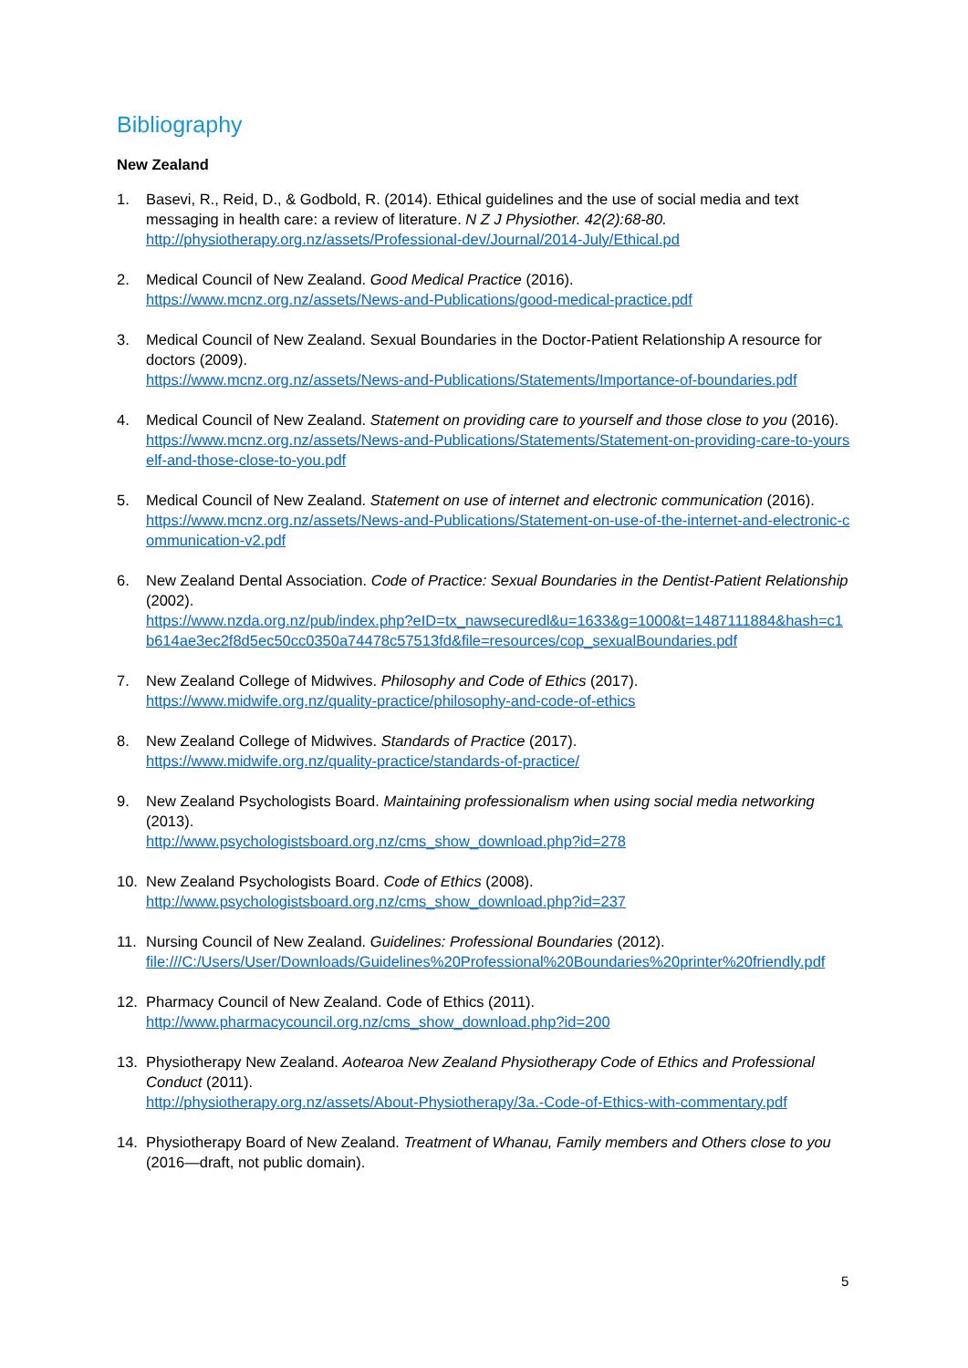Bibliography
New Zealand
1. Basevi, R., Reid, D., & Godbold, R. (2014). Ethical guidelines and the use of social media and text messaging in health care: a review of literature. N Z J Physiother. 42(2):68-80.
http://physiotherapy.org.nz/assets/Professional-dev/Journal/2014-July/Ethical.pd
2. Medical Council of New Zealand. Good Medical Practice (2016).
https://www.mcnz.org.nz/assets/News-and-Publications/good-medical-practice.pdf
3. Medical Council of New Zealand. Sexual Boundaries in the Doctor-Patient Relationship A resource for doctors (2009).
https://www.mcnz.org.nz/assets/News-and-Publications/Statements/Importance-of-boundaries.pdf
4. Medical Council of New Zealand. Statement on providing care to yourself and those close to you (2016).
https://www.mcnz.org.nz/assets/News-and-Publications/Statements/Statement-on-providing-care-to-yourself-and-those-close-to-you.pdf
5. Medical Council of New Zealand. Statement on use of internet and electronic communication (2016).
https://www.mcnz.org.nz/assets/News-and-Publications/Statement-on-use-of-the-internet-and-electronic-communication-v2.pdf
6. New Zealand Dental Association. Code of Practice: Sexual Boundaries in the Dentist-Patient Relationship (2002).
https://www.nzda.org.nz/pub/index.php?eID=tx_nawsecuredl&u=1633&g=1000&t=1487111884&hash=c1b614ae3ec2f8d5ec50cc0350a74478c57513fd&file=resources/cop_sexualBoundaries.pdf
7. New Zealand College of Midwives. Philosophy and Code of Ethics (2017).
https://www.midwife.org.nz/quality-practice/philosophy-and-code-of-ethics
8. New Zealand College of Midwives. Standards of Practice (2017).
https://www.midwife.org.nz/quality-practice/standards-of-practice/
9. New Zealand Psychologists Board. Maintaining professionalism when using social media networking (2013).
http://www.psychologistsboard.org.nz/cms_show_download.php?id=278
10. New Zealand Psychologists Board. Code of Ethics (2008).
http://www.psychologistsboard.org.nz/cms_show_download.php?id=237
11. Nursing Council of New Zealand. Guidelines: Professional Boundaries (2012).
file:///C:/Users/User/Downloads/Guidelines%20Professional%20Boundaries%20printer%20friendly.pdf
12. Pharmacy Council of New Zealand. Code of Ethics (2011).
http://www.pharmacycouncil.org.nz/cms_show_download.php?id=200
13. Physiotherapy New Zealand. Aotearoa New Zealand Physiotherapy Code of Ethics and Professional Conduct (2011).
http://physiotherapy.org.nz/assets/About-Physiotherapy/3a.-Code-of-Ethics-with-commentary.pdf
14. Physiotherapy Board of New Zealand. Treatment of Whanau, Family members and Others close to you (2016—draft, not public domain).
5